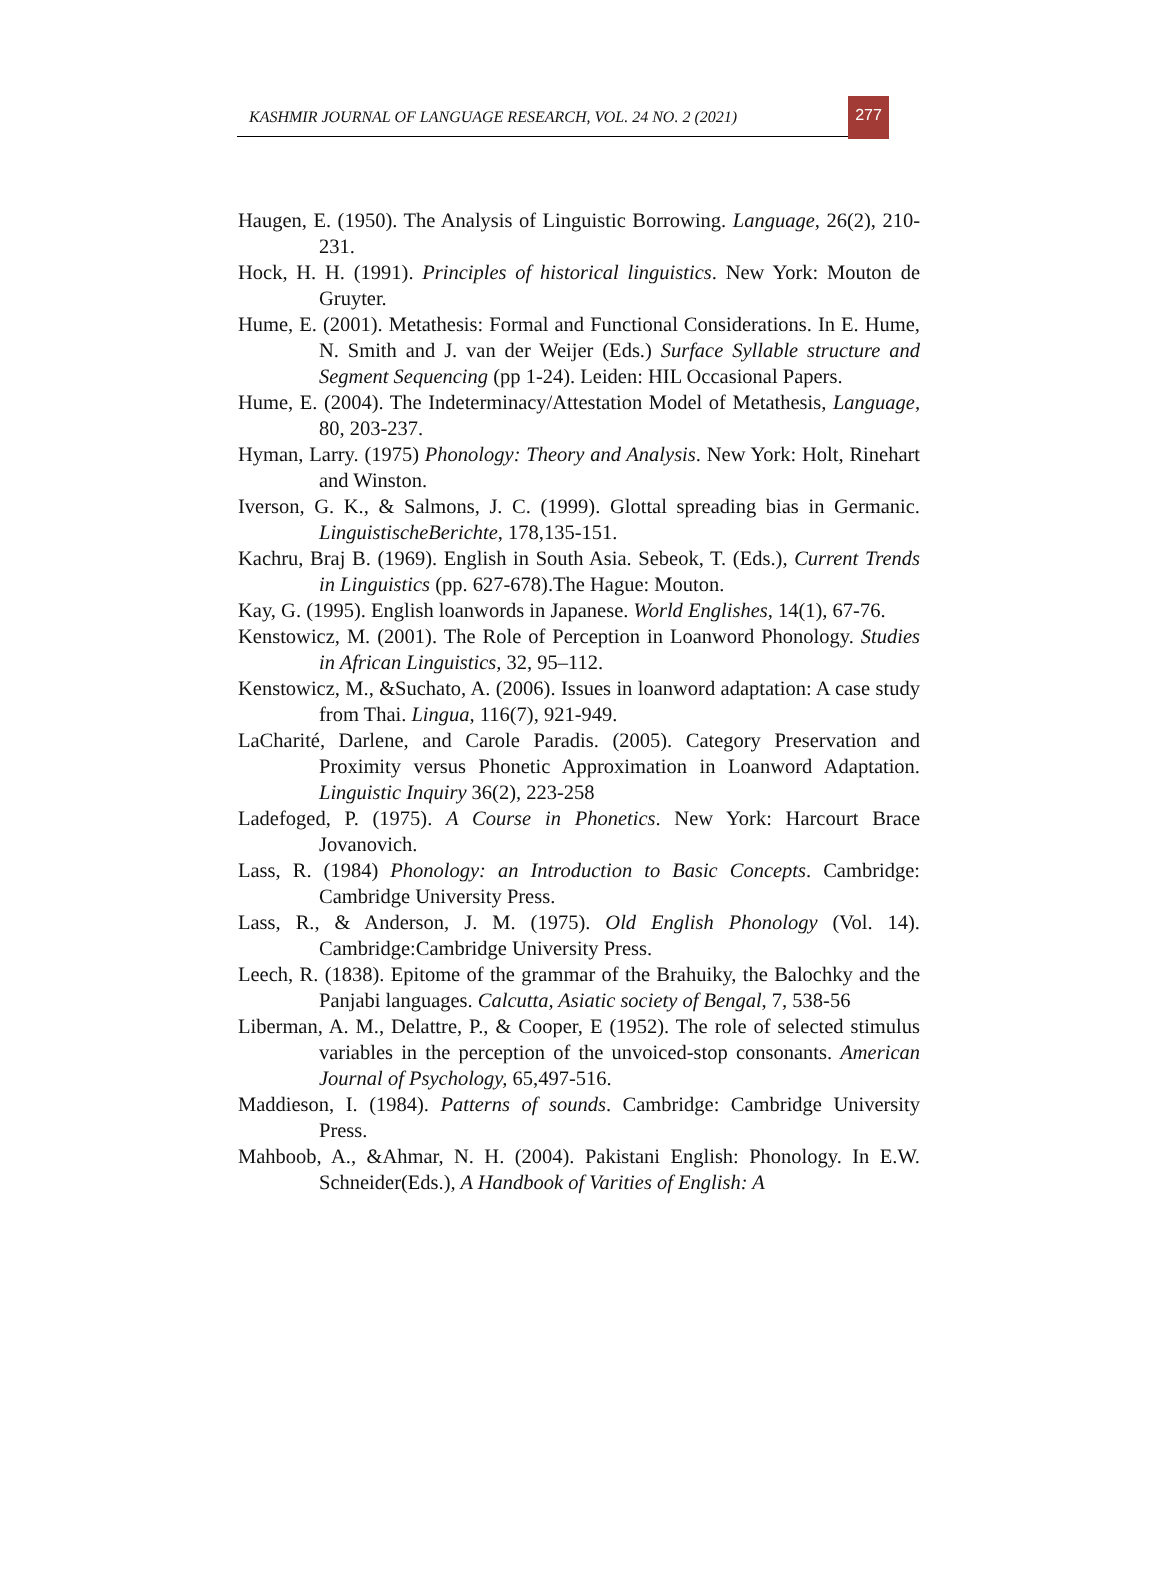KASHMIR JOURNAL OF LANGUAGE RESEARCH, VOL. 24 NO. 2 (2021)
277
Haugen, E. (1950). The Analysis of Linguistic Borrowing. Language, 26(2), 210-231.
Hock, H. H. (1991). Principles of historical linguistics. New York: Mouton de Gruyter.
Hume, E. (2001). Metathesis: Formal and Functional Considerations. In E. Hume, N. Smith and J. van der Weijer (Eds.) Surface Syllable structure and Segment Sequencing (pp 1-24). Leiden: HIL Occasional Papers.
Hume, E. (2004). The Indeterminacy/Attestation Model of Metathesis, Language, 80, 203-237.
Hyman, Larry. (1975) Phonology: Theory and Analysis. New York: Holt, Rinehart and Winston.
Iverson, G. K., & Salmons, J. C. (1999). Glottal spreading bias in Germanic. LinguistischeBerichte, 178,135-151.
Kachru, Braj B. (1969). English in South Asia. Sebeok, T. (Eds.), Current Trends in Linguistics (pp. 627-678).The Hague: Mouton.
Kay, G. (1995). English loanwords in Japanese. World Englishes, 14(1), 67-76.
Kenstowicz, M. (2001). The Role of Perception in Loanword Phonology. Studies in African Linguistics, 32, 95–112.
Kenstowicz, M., &Suchato, A. (2006). Issues in loanword adaptation: A case study from Thai. Lingua, 116(7), 921-949.
LaCharité, Darlene, and Carole Paradis. (2005). Category Preservation and Proximity versus Phonetic Approximation in Loanword Adaptation. Linguistic Inquiry 36(2), 223-258
Ladefoged, P. (1975). A Course in Phonetics. New York: Harcourt Brace Jovanovich.
Lass, R. (1984) Phonology: an Introduction to Basic Concepts. Cambridge: Cambridge University Press.
Lass, R., & Anderson, J. M. (1975). Old English Phonology (Vol. 14). Cambridge:Cambridge University Press.
Leech, R. (1838). Epitome of the grammar of the Brahuiky, the Balochky and the Panjabi languages. Calcutta, Asiatic society of Bengal, 7, 538-56
Liberman, A. M., Delattre, P., & Cooper, E (1952). The role of selected stimulus variables in the perception of the unvoiced-stop consonants. American Journal of Psychology, 65,497-516.
Maddieson, I. (1984). Patterns of sounds. Cambridge: Cambridge University Press.
Mahboob, A., &Ahmar, N. H. (2004). Pakistani English: Phonology. In E.W. Schneider(Eds.), A Handbook of Varities of English: A